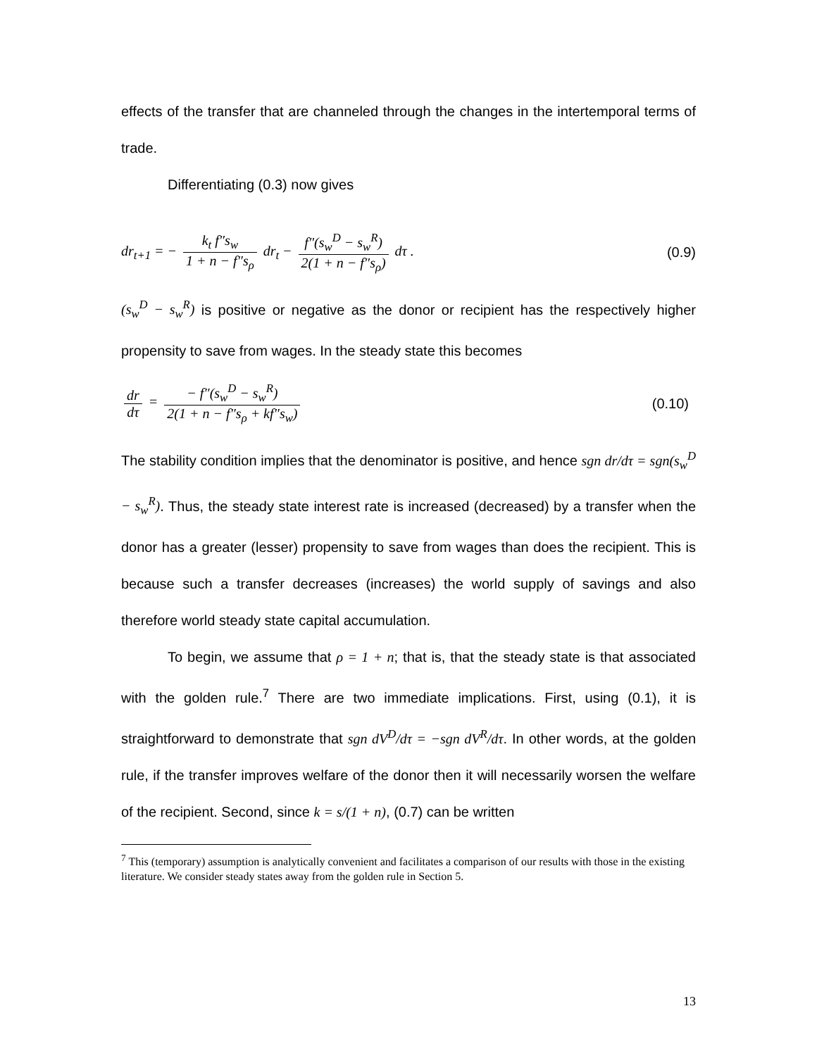effects of the transfer that are channeled through the changes in the intertemporal terms of trade.
Differentiating (0.3) now gives
dr<sub>t+1</sub> = − k<sub>t</sub> f″s<sub>w</sub> 1 + n − f″s<sub>ρ</sub> dr<sub>t</sub> − f″(s<sub>w</sub><sup>D</sup> − s<sub>w</sub><sup>R</sup>) 2(1 + n − f″s<sub>ρ</sub>) dτ .
(0.9)
(s<sub>w</sub><sup>D</sup> − s<sub>w</sub><sup>R</sup>) is positive or negative as the donor or recipient has the respectively higher propensity to save from wages. In the steady state this becomes
dr dτ = − f″(s<sub>w</sub><sup>D</sup> − s<sub>w</sub><sup>R</sup>) 2(1 + n − f″s<sub>ρ</sub> + kf″s<sub>w</sub>)
(0.10)
The stability condition implies that the denominator is positive, and hence sgn dr/dτ = sgn(s<sub>w</sub><sup>D</sup> − s<sub>w</sub><sup>R</sup>). Thus, the steady state interest rate is increased (decreased) by a transfer when the donor has a greater (lesser) propensity to save from wages than does the recipient. This is because such a transfer decreases (increases) the world supply of savings and also therefore world steady state capital accumulation.
To begin, we assume that ρ = 1 + n; that is, that the steady state is that associated with the golden rule.<sup>7</sup> There are two immediate implications. First, using (0.1), it is straightforward to demonstrate that sgn dV<sup>D</sup>/dτ = −sgn dV<sup>R</sup>/dτ. In other words, at the golden rule, if the transfer improves welfare of the donor then it will necessarily worsen the welfare of the recipient. Second, since k = s/(1 + n), (0.7) can be written
<sup>7</sup> This (temporary) assumption is analytically convenient and facilitates a comparison of our results with those in the existing literature. We consider steady states away from the golden rule in Section 5.
13